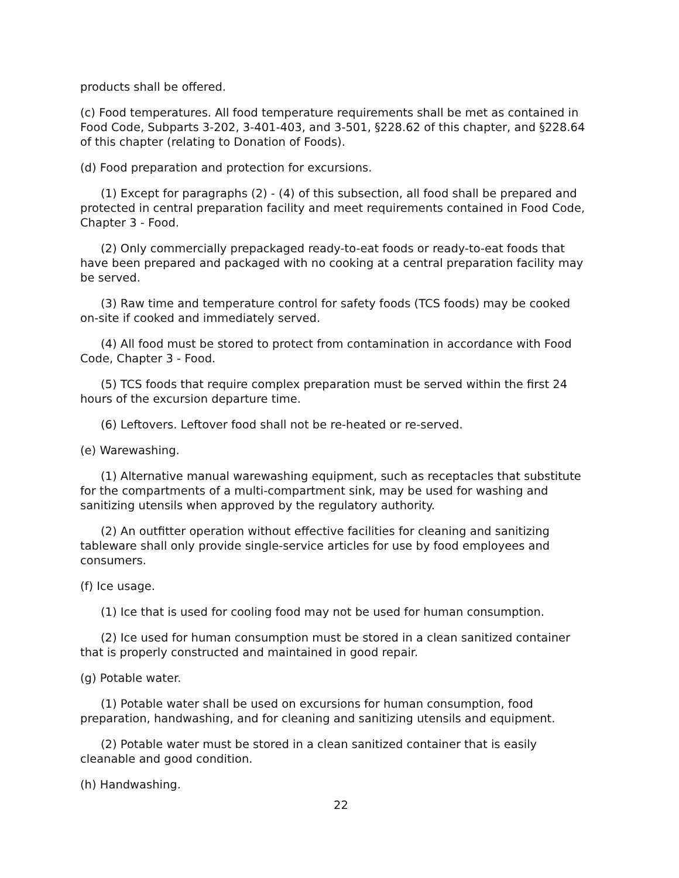products shall be offered.
(c) Food temperatures. All food temperature requirements shall be met as contained in Food Code, Subparts 3-202, 3-401-403, and 3-501, §228.62 of this chapter, and §228.64 of this chapter (relating to Donation of Foods).
(d) Food preparation and protection for excursions.
(1) Except for paragraphs (2) - (4) of this subsection, all food shall be prepared and protected in central preparation facility and meet requirements contained in Food Code, Chapter 3 - Food.
(2) Only commercially prepackaged ready-to-eat foods or ready-to-eat foods that have been prepared and packaged with no cooking at a central preparation facility may be served.
(3) Raw time and temperature control for safety foods (TCS foods) may be cooked on-site if cooked and immediately served.
(4) All food must be stored to protect from contamination in accordance with Food Code, Chapter 3 - Food.
(5) TCS foods that require complex preparation must be served within the first 24 hours of the excursion departure time.
(6) Leftovers. Leftover food shall not be re-heated or re-served.
(e) Warewashing.
(1) Alternative manual warewashing equipment, such as receptacles that substitute for the compartments of a multi-compartment sink, may be used for washing and sanitizing utensils when approved by the regulatory authority.
(2) An outfitter operation without effective facilities for cleaning and sanitizing tableware shall only provide single-service articles for use by food employees and consumers.
(f) Ice usage.
(1) Ice that is used for cooling food may not be used for human consumption.
(2) Ice used for human consumption must be stored in a clean sanitized container that is properly constructed and maintained in good repair.
(g) Potable water.
(1) Potable water shall be used on excursions for human consumption, food preparation, handwashing, and for cleaning and sanitizing utensils and equipment.
(2) Potable water must be stored in a clean sanitized container that is easily cleanable and good condition.
(h) Handwashing.
22